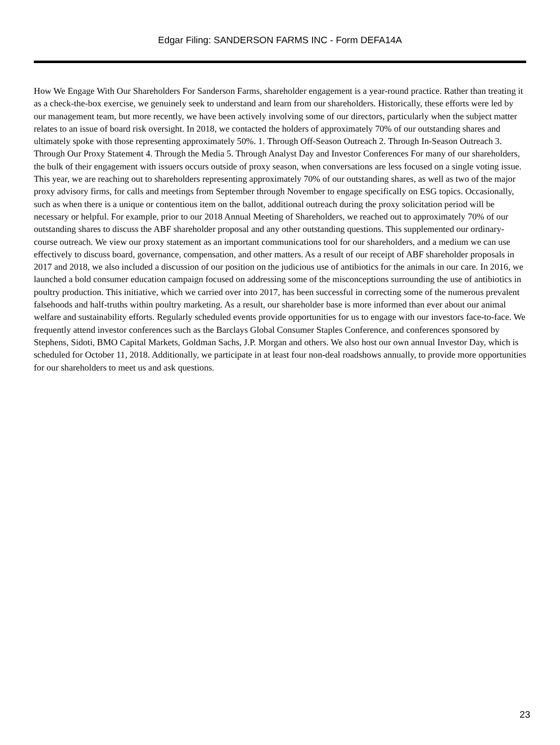Edgar Filing: SANDERSON FARMS INC - Form DEFA14A
How We Engage With Our Shareholders For Sanderson Farms, shareholder engagement is a year-round practice. Rather than treating it as a check-the-box exercise, we genuinely seek to understand and learn from our shareholders. Historically, these efforts were led by our management team, but more recently, we have been actively involving some of our directors, particularly when the subject matter relates to an issue of board risk oversight. In 2018, we contacted the holders of approximately 70% of our outstanding shares and ultimately spoke with those representing approximately 50%. 1. Through Off-Season Outreach 2. Through In-Season Outreach 3. Through Our Proxy Statement 4. Through the Media 5. Through Analyst Day and Investor Conferences For many of our shareholders, the bulk of their engagement with issuers occurs outside of proxy season, when conversations are less focused on a single voting issue. This year, we are reaching out to shareholders representing approximately 70% of our outstanding shares, as well as two of the major proxy advisory firms, for calls and meetings from September through November to engage specifically on ESG topics. Occasionally, such as when there is a unique or contentious item on the ballot, additional outreach during the proxy solicitation period will be necessary or helpful. For example, prior to our 2018 Annual Meeting of Shareholders, we reached out to approximately 70% of our outstanding shares to discuss the ABF shareholder proposal and any other outstanding questions. This supplemented our ordinary-course outreach. We view our proxy statement as an important communications tool for our shareholders, and a medium we can use effectively to discuss board, governance, compensation, and other matters. As a result of our receipt of ABF shareholder proposals in 2017 and 2018, we also included a discussion of our position on the judicious use of antibiotics for the animals in our care. In 2016, we launched a bold consumer education campaign focused on addressing some of the misconceptions surrounding the use of antibiotics in poultry production. This initiative, which we carried over into 2017, has been successful in correcting some of the numerous prevalent falsehoods and half-truths within poultry marketing. As a result, our shareholder base is more informed than ever about our animal welfare and sustainability efforts. Regularly scheduled events provide opportunities for us to engage with our investors face-to-face. We frequently attend investor conferences such as the Barclays Global Consumer Staples Conference, and conferences sponsored by Stephens, Sidoti, BMO Capital Markets, Goldman Sachs, J.P. Morgan and others. We also host our own annual Investor Day, which is scheduled for October 11, 2018. Additionally, we participate in at least four non-deal roadshows annually, to provide more opportunities for our shareholders to meet us and ask questions.
23